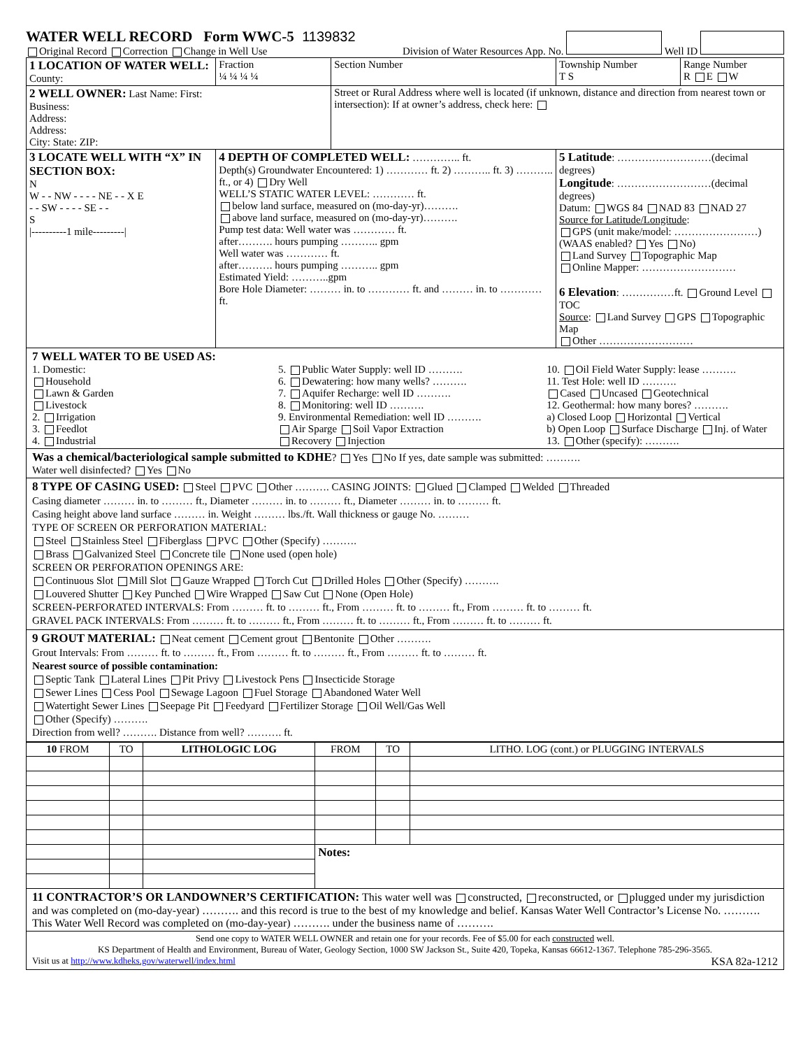WATER WELL RECORD Form WWC-5 1139832
Original Record Correction Change in Well Use
Division of Water Resources App. No. Well ID
| 1 LOCATION OF WATER WELL: County: | Fraction ¼ ¼ ¼ ¼ | Section Number | Township Number T S | Range Number R E W |
| 2 WELL OWNER: Last Name: First: Business: Address: Address: City: State: ZIP: | | Street or Rural Address where well is located (if unknown, distance and direction from nearest town or intersection): If at owner’s address, check here: | | |
| 3 LOCATE WELL WITH “X” IN SECTION BOX: N W - - NW - - - - NE - - X E - - SW - - - - SE - - S /----------1 mile---------/ | 4 DEPTH OF COMPLETED WELL: ………….. ft. Depth(s) Groundwater Encountered: 1) ………… ft. 2) ……….. ft. 3) ……….. ft., or 4) Dry Well WELL’S STATIC WATER LEVEL: ………… ft. below land surface, measured on (mo-day-yr)………. above land surface, measured on (mo-day-yr)………. Pump test data: Well water was ………… ft. after………. hours pumping ……….. gpm Well water was ………… ft. after………. hours pumping ……….. gpm Estimated Yield: ………..gpm Bore Hole Diameter: ……… in. to ………… ft. and ……… in. to ………… ft. | | 5 Latitude : ………………………(decimal degrees) Longitude : ………………………(decimal degrees) Datum: WGS 84 NAD 83 NAD 27 Source for Latitude/Longitude : GPS (unit make/model: ……………………) (WAAS enabled? Yes No) Land Survey Topographic Map Online Mapper: ……………………… 6 Elevation : ……………ft. Ground Level TOC Source : Land Survey GPS Topographic Map Other ……………………… | |
7 WELL WATER TO BE USED AS:
1. Domestic:
Household
Lawn & Garden
Livestock
2. Irrigation
3. Feedlot
4. Industrial
5. Public Water Supply: well ID ……….
6. Dewatering: how many wells? ……….
7. Aquifer Recharge: well ID ……….
8. Monitoring: well ID ……….
9. Environmental Remediation: well ID ……….
Air Sparge Soil Vapor Extraction
Recovery Injection
10. Oil Field Water Supply: lease ……….
11. Test Hole: well ID ……….
Cased Uncased Geotechnical
12. Geothermal: how many bores? ……….
a) Closed Loop Horizontal Vertical
b) Open Loop Surface Discharge Inj. of Water
13. Other (specify): ……….
Was a chemical/bacteriological sample submitted to KDHE? Yes No If yes, date sample was submitted: ……….
Water well disinfected? Yes No
8 TYPE OF CASING USED: Steel PVC Other ………. CASING JOINTS: Glued Clamped Welded Threaded
Casing diameter ……… in. to ……… ft., Diameter ……… in. to ……… ft., Diameter ……… in. to ……… ft.
Casing height above land surface ……… in. Weight ……… lbs./ft. Wall thickness or gauge No. ………
TYPE OF SCREEN OR PERFORATION MATERIAL:
Steel Stainless Steel Fiberglass PVC Other (Specify) ……….
Brass Galvanized Steel Concrete tile None used (open hole)
SCREEN OR PERFORATION OPENINGS ARE:
Continuous Slot Mill Slot Gauze Wrapped Torch Cut Drilled Holes Other (Specify) ……….
Louvered Shutter Key Punched Wire Wrapped Saw Cut None (Open Hole)
SCREEN-PERFORATED INTERVALS: From ……… ft. to ……… ft., From ……… ft. to ……… ft., From ……… ft. to ……… ft.
GRAVEL PACK INTERVALS: From ……… ft. to ……… ft., From ……… ft. to ……… ft., From ……… ft. to ……… ft.
9 GROUT MATERIAL: Neat cement Cement grout Bentonite Other ……….
Grout Intervals: From ……… ft. to ……… ft., From ……… ft. to ……… ft., From ……… ft. to ……… ft.
Nearest source of possible contamination:
Septic Tank Lateral Lines Pit Privy Livestock Pens Insecticide Storage
Sewer Lines Cess Pool Sewage Lagoon Fuel Storage Abandoned Water Well
Watertight Sewer Lines Seepage Pit Feedyard Fertilizer Storage Oil Well/Gas Well
Other (Specify) ……….
Direction from well? ………. Distance from well? ………. ft.
| 10 FROM | TO | LITHOLOGIC LOG | FROM | TO | LITHO. LOG (cont.) or PLUGGING INTERVALS |
| --- | --- | --- | --- | --- | --- |
| | | | Notes: | | |
11 CONTRACTOR’S OR LANDOWNER’S CERTIFICATION: This water well was constructed, reconstructed, or plugged under my jurisdiction and was completed on (mo-day-year) ………. and this record is true to the best of my knowledge and belief. Kansas Water Well Contractor’s License No. ………. This Water Well Record was completed on (mo-day-year) ………. under the business name of ……….
Send one copy to WATER WELL OWNER and retain one for your records. Fee of $5.00 for each constructed well.
KS Department of Health and Environment, Bureau of Water, Geology Section, 1000 SW Jackson St., Suite 420, Topeka, Kansas 66612-1367. Telephone 785-296-3565.
Visit us at http://www.kdheks.gov/waterwell/index.html KSA 82a-1212